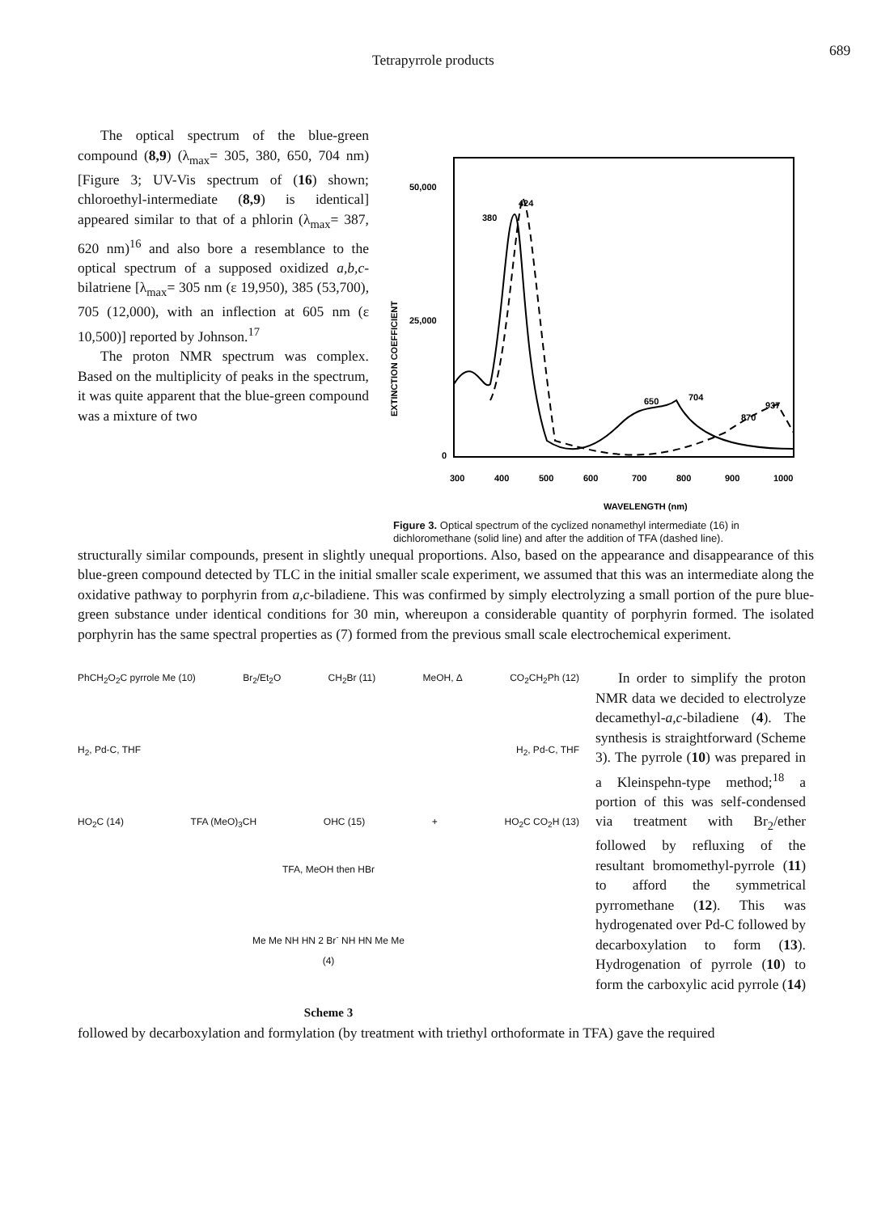Tetrapyrrole products
689
The optical spectrum of the blue-green compound (8,9) (λ<sub>max</sub>= 305, 380, 650, 704 nm) [Figure 3; UV-Vis spectrum of (16) shown; chloroethyl-intermediate (8,9) is identical] appeared similar to that of a phlorin (λ<sub>max</sub>= 387, 620 nm)<sup>16</sup> and also bore a resemblance to the optical spectrum of a supposed oxidized a,b,c-bilatriene [λ<sub>max</sub>= 305 nm (ε 19,950), 385 (53,700), 705 (12,000), with an inflection at 605 nm (ε 10,500)] reported by Johnson.<sup>17</sup>
The proton NMR spectrum was complex. Based on the multiplicity of peaks in the spectrum, it was quite apparent that the blue-green compound was a mixture of two
50,000
25,000
0
380
424
650
704
870
937
300
400
500
600
700
800
900
1000
WAVELENGTH (nm)
EXTINCTION COEFFICIENT
Figure 3. Optical spectrum of the cyclized nonamethyl intermediate (16) in dichloromethane (solid line) and after the addition of TFA (dashed line).
structurally similar compounds, present in slightly unequal proportions. Also, based on the appearance and disappearance of this blue-green compound detected by TLC in the initial smaller scale experiment, we assumed that this was an intermediate along the oxidative pathway to porphyrin from a,c-biladiene. This was confirmed by simply electrolyzing a small portion of the pure blue-green substance under identical conditions for 30 min, whereupon a considerable quantity of porphyrin formed. The isolated porphyrin has the same spectral properties as (7) formed from the previous small scale electrochemical experiment.
PhCH<sub>2</sub>O<sub>2</sub>C pyrrole Me (10) Br<sub>2</sub>/Et<sub>2</sub>O CH<sub>2</sub>Br (11) MeOH, Δ CO<sub>2</sub>CH<sub>2</sub>Ph (12)
H<sub>2</sub>, Pd-C, THF H<sub>2</sub>, Pd-C, THF
HO<sub>2</sub>C (14) TFA (MeO)<sub>3</sub>CH OHC (15) + HO<sub>2</sub>C CO<sub>2</sub>H (13)
TFA, MeOH then HBr
Me Me NH HN 2 Br<sup>-</sup> NH HN Me Me
(4)
Scheme 3
In order to simplify the proton NMR data we decided to electrolyze decamethyl-a,c-biladiene (4). The synthesis is straightforward (Scheme 3). The pyrrole (10) was prepared in a Kleinspehn-type method;<sup>18</sup> a portion of this was self-condensed via treatment with Br<sub>2</sub>/ether followed by refluxing of the resultant bromomethyl-pyrrole (11) to afford the symmetrical pyrromethane (12). This was hydrogenated over Pd-C followed by decarboxylation to form (13). Hydrogenation of pyrrole (10) to form the carboxylic acid pyrrole (14)
followed by decarboxylation and formylation (by treatment with triethyl orthoformate in TFA) gave the required